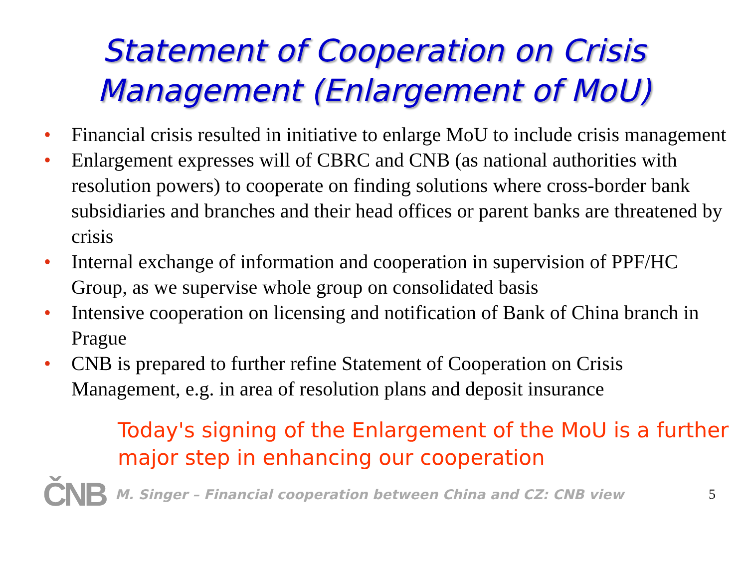Statement of Cooperation on Crisis
Management (Enlargement of MoU)
• Financial crisis resulted in initiative to enlarge MoU to include crisis management
• Enlargement expresses will of CBRC and CNB (as national authorities with resolution powers) to cooperate on finding solutions where cross-border bank subsidiaries and branches and their head offices or parent banks are threatened by crisis
• Internal exchange of information and cooperation in supervision of PPF/HC Group, as we supervise whole group on consolidated basis
• Intensive cooperation on licensing and notification of Bank of China branch in Prague
• CNB is prepared to further refine Statement of Cooperation on Crisis Management, e.g. in area of resolution plans and deposit insurance
Today's signing of the Enlargement of the MoU is a further major step in enhancing our cooperation
ČNB
M. Singer – Financial cooperation between China and CZ: CNB view 5